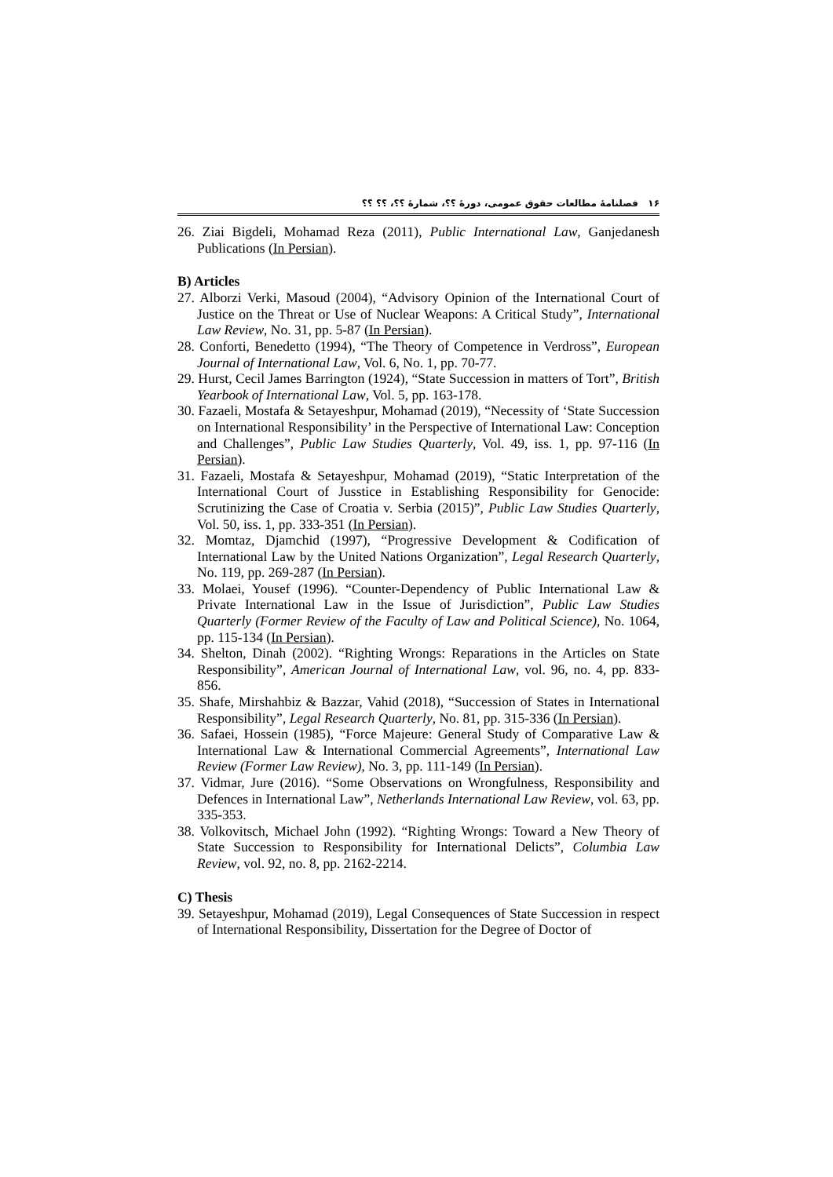١۶ فصلنامۀ مطالعات حقوق عمومی، دورۀ ؟؟، شمارۀ ؟؟، ؟؟ ؟؟
26. Ziai Bigdeli, Mohamad Reza (2011), Public International Law, Ganjedanesh Publications (In Persian).
B) Articles
27. Alborzi Verki, Masoud (2004), “Advisory Opinion of the International Court of Justice on the Threat or Use of Nuclear Weapons: A Critical Study”, International Law Review, No. 31, pp. 5-87 (In Persian).
28. Conforti, Benedetto (1994), “The Theory of Competence in Verdross”, European Journal of International Law, Vol. 6, No. 1, pp. 70-77.
29. Hurst, Cecil James Barrington (1924), “State Succession in matters of Tort”, British Yearbook of International Law, Vol. 5, pp. 163-178.
30. Fazaeli, Mostafa & Setayeshpur, Mohamad (2019), “Necessity of ‘State Succession on International Responsibility’ in the Perspective of International Law: Conception and Challenges”, Public Law Studies Quarterly, Vol. 49, iss. 1, pp. 97-116 (In Persian).
31. Fazaeli, Mostafa & Setayeshpur, Mohamad (2019), “Static Interpretation of the International Court of Jusstice in Establishing Responsibility for Genocide: Scrutinizing the Case of Croatia v. Serbia (2015)”, Public Law Studies Quarterly, Vol. 50, iss. 1, pp. 333-351 (In Persian).
32. Momtaz, Djamchid (1997), “Progressive Development & Codification of International Law by the United Nations Organization”, Legal Research Quarterly, No. 119, pp. 269-287 (In Persian).
33. Molaei, Yousef (1996). “Counter-Dependency of Public International Law & Private International Law in the Issue of Jurisdiction”, Public Law Studies Quarterly (Former Review of the Faculty of Law and Political Science), No. 1064, pp. 115-134 (In Persian).
34. Shelton, Dinah (2002). “Righting Wrongs: Reparations in the Articles on State Responsibility”, American Journal of International Law, vol. 96, no. 4, pp. 833-856.
35. Shafe, Mirshahbiz & Bazzar, Vahid (2018), “Succession of States in International Responsibility”, Legal Research Quarterly, No. 81, pp. 315-336 (In Persian).
36. Safaei, Hossein (1985), “Force Majeure: General Study of Comparative Law & International Law & International Commercial Agreements”, International Law Review (Former Law Review), No. 3, pp. 111-149 (In Persian).
37. Vidmar, Jure (2016). “Some Observations on Wrongfulness, Responsibility and Defences in International Law”, Netherlands International Law Review, vol. 63, pp. 335-353.
38. Volkovitsch, Michael John (1992). “Righting Wrongs: Toward a New Theory of State Succession to Responsibility for International Delicts”, Columbia Law Review, vol. 92, no. 8, pp. 2162-2214.
C) Thesis
39. Setayeshpur, Mohamad (2019), Legal Consequences of State Succession in respect of International Responsibility, Dissertation for the Degree of Doctor of